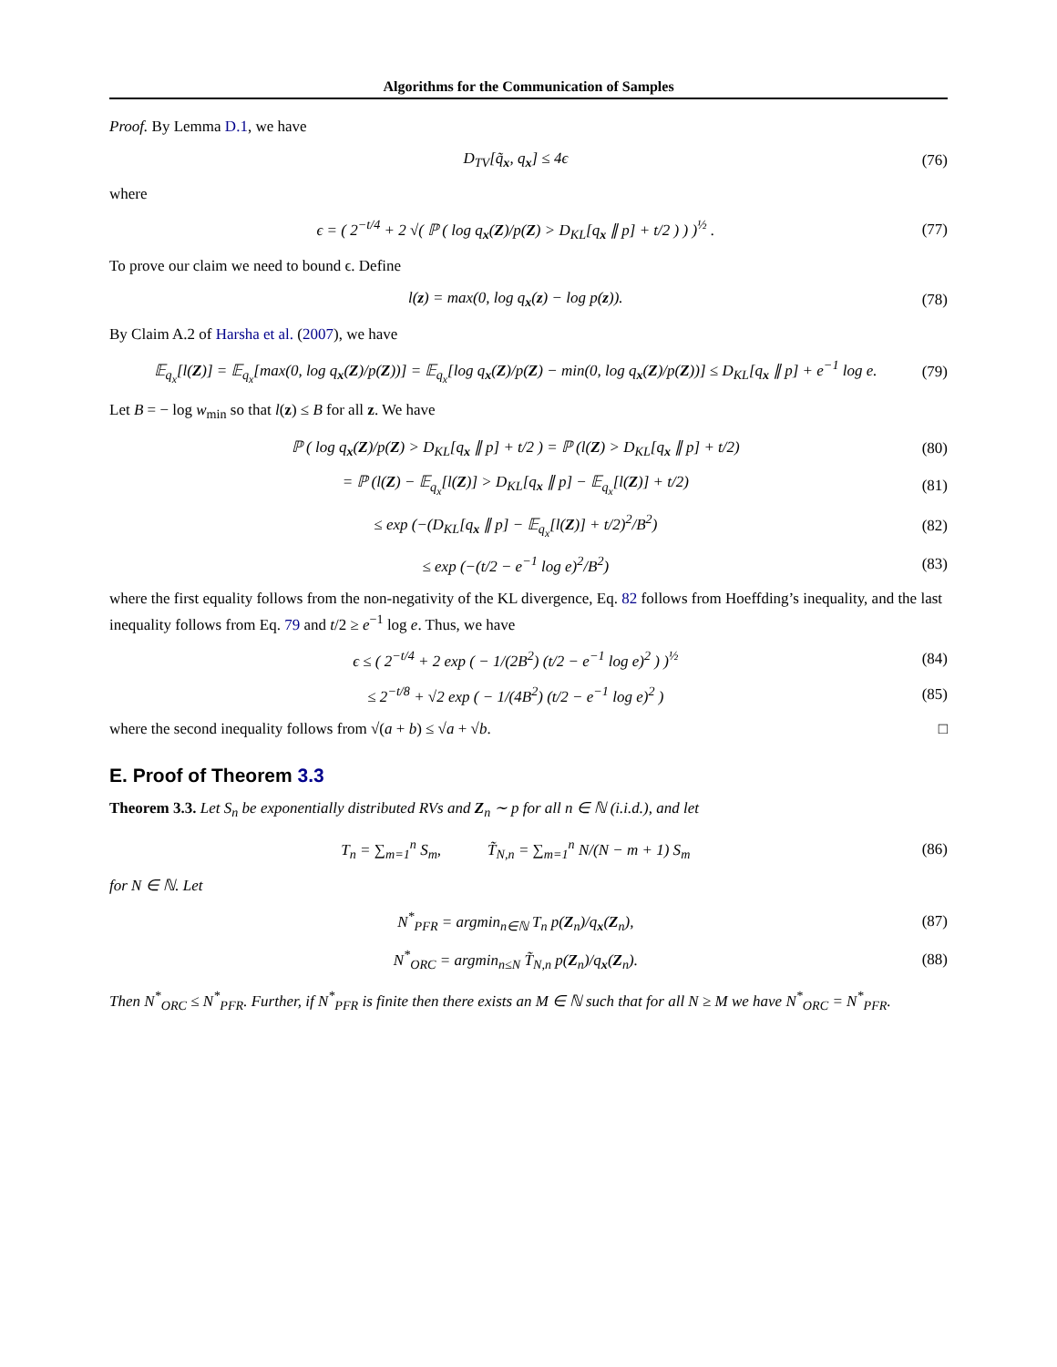Algorithms for the Communication of Samples
Proof. By Lemma D.1, we have
D<sub>TV</sub>[q̃<sub>x</sub>, q<sub>x</sub>] ≤ 4ϵ (76)
where
ϵ = ( 2<sup>−t/4</sup> + 2 √( ℙ ( log q<sub>x</sub>(Z)/p(Z) > D<sub>KL</sub>[q<sub>x</sub> ∥ p] + t/2 ) ) )<sup>½</sup> . (77)
To prove our claim we need to bound ϵ. Define
l(z) = max(0, log q<sub>x</sub>(z) − log p(z)). (78)
By Claim A.2 of Harsha et al. (2007), we have
𝔼<sub>q<sub>x</sub></sub>[l(Z)] = 𝔼<sub>q<sub>x</sub></sub>[max(0, log q<sub>x</sub>(Z)/p(Z))] = 𝔼<sub>q<sub>x</sub></sub>[log q<sub>x</sub>(Z)/p(Z) − min(0, log q<sub>x</sub>(Z)/p(Z))] ≤ D<sub>KL</sub>[q<sub>x</sub> ∥ p] + e<sup>−1</sup> log e. (79)
Let B = − log w<sub>min</sub> so that l(z) ≤ B for all z. We have
ℙ ( log q<sub>x</sub>(Z)/p(Z) > D<sub>KL</sub>[q<sub>x</sub> ∥ p] + t/2 ) = ℙ (l(Z) > D<sub>KL</sub>[q<sub>x</sub> ∥ p] + t/2) (80)
= ℙ (l(Z) − 𝔼<sub>q<sub>x</sub></sub>[l(Z)] > D<sub>KL</sub>[q<sub>x</sub> ∥ p] − 𝔼<sub>q<sub>x</sub></sub>[l(Z)] + t/2) (81)
≤ exp (−(D<sub>KL</sub>[q<sub>x</sub> ∥ p] − 𝔼<sub>q<sub>x</sub></sub>[l(Z)] + t/2)<sup>2</sup>/B<sup>2</sup>) (82)
≤ exp (−(t/2 − e<sup>−1</sup> log e)<sup>2</sup>/B<sup>2</sup>) (83)
where the first equality follows from the non-negativity of the KL divergence, Eq. 82 follows from Hoeffding’s inequality, and the last inequality follows from Eq. 79 and t/2 ≥ e<sup>−1</sup> log e. Thus, we have
ϵ ≤ ( 2<sup>−t/4</sup> + 2 exp ( − 1/(2B<sup>2</sup>) (t/2 − e<sup>−1</sup> log e)<sup>2</sup> ) )<sup>½</sup> (84)
≤ 2<sup>−t/8</sup> + √2 exp ( − 1/(4B<sup>2</sup>) (t/2 − e<sup>−1</sup> log e)<sup>2</sup> ) (85)
where the second inequality follows from √(a + b) ≤ √a + √b. □
E. Proof of Theorem 3.3
Theorem 3.3. Let S<sub>n</sub> be exponentially distributed RVs and Z<sub>n</sub> ∼ p for all n ∈ ℕ (i.i.d.), and let
T<sub>n</sub> = ∑<sub>m=1</sub><sup>n</sup> S<sub>m</sub>, T̃<sub>N,n</sub> = ∑<sub>m=1</sub><sup>n</sup> N/(N − m + 1) S<sub>m</sub> (86)
for N ∈ ℕ. Let
N<sup>*</sup><sub>PFR</sub> = argmin<sub>n∈ℕ</sub> T<sub>n</sub> p(Z<sub>n</sub>)/q<sub>x</sub>(Z<sub>n</sub>), (87)
N<sup>*</sup><sub>ORC</sub> = argmin<sub>n≤N</sub> T̃<sub>N,n</sub> p(Z<sub>n</sub>)/q<sub>x</sub>(Z<sub>n</sub>). (88)
Then N<sup>*</sup><sub>ORC</sub> ≤ N<sup>*</sup><sub>PFR</sub>. Further, if N<sup>*</sup><sub>PFR</sub> is finite then there exists an M ∈ ℕ such that for all N ≥ M we have N<sup>*</sup><sub>ORC</sub> = N<sup>*</sup><sub>PFR</sub>.